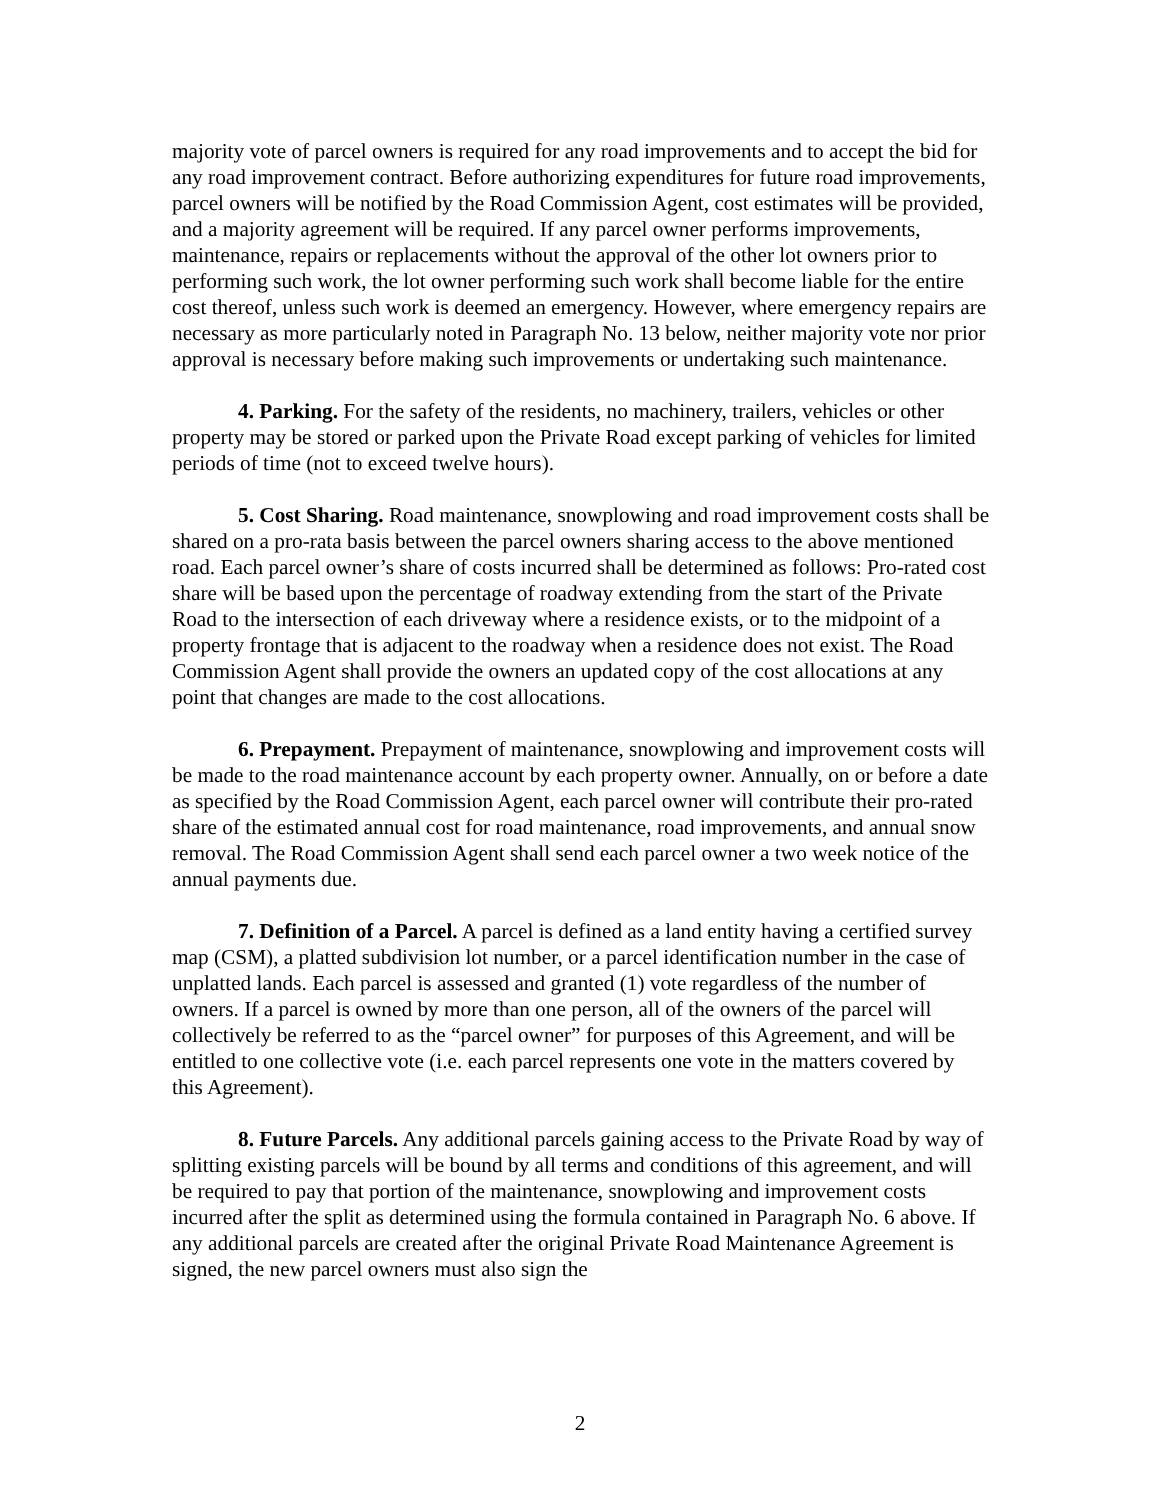majority vote of parcel owners is required for any road improvements and to accept the bid for any road improvement contract. Before authorizing expenditures for future road improvements, parcel owners will be notified by the Road Commission Agent, cost estimates will be provided, and a majority agreement will be required. If any parcel owner performs improvements, maintenance, repairs or replacements without the approval of the other lot owners prior to performing such work, the lot owner performing such work shall become liable for the entire cost thereof, unless such work is deemed an emergency. However, where emergency repairs are necessary as more particularly noted in Paragraph No. 13 below, neither majority vote nor prior approval is necessary before making such improvements or undertaking such maintenance.
4. Parking. For the safety of the residents, no machinery, trailers, vehicles or other property may be stored or parked upon the Private Road except parking of vehicles for limited periods of time (not to exceed twelve hours).
5. Cost Sharing. Road maintenance, snowplowing and road improvement costs shall be shared on a pro-rata basis between the parcel owners sharing access to the above mentioned road. Each parcel owner’s share of costs incurred shall be determined as follows: Pro-rated cost share will be based upon the percentage of roadway extending from the start of the Private Road to the intersection of each driveway where a residence exists, or to the midpoint of a property frontage that is adjacent to the roadway when a residence does not exist. The Road Commission Agent shall provide the owners an updated copy of the cost allocations at any point that changes are made to the cost allocations.
6. Prepayment. Prepayment of maintenance, snowplowing and improvement costs will be made to the road maintenance account by each property owner. Annually, on or before a date as specified by the Road Commission Agent, each parcel owner will contribute their pro-rated share of the estimated annual cost for road maintenance, road improvements, and annual snow removal. The Road Commission Agent shall send each parcel owner a two week notice of the annual payments due.
7. Definition of a Parcel. A parcel is defined as a land entity having a certified survey map (CSM), a platted subdivision lot number, or a parcel identification number in the case of unplatted lands. Each parcel is assessed and granted (1) vote regardless of the number of owners. If a parcel is owned by more than one person, all of the owners of the parcel will collectively be referred to as the “parcel owner” for purposes of this Agreement, and will be entitled to one collective vote (i.e. each parcel represents one vote in the matters covered by this Agreement).
8. Future Parcels. Any additional parcels gaining access to the Private Road by way of splitting existing parcels will be bound by all terms and conditions of this agreement, and will be required to pay that portion of the maintenance, snowplowing and improvement costs incurred after the split as determined using the formula contained in Paragraph No. 6 above. If any additional parcels are created after the original Private Road Maintenance Agreement is signed, the new parcel owners must also sign the
2